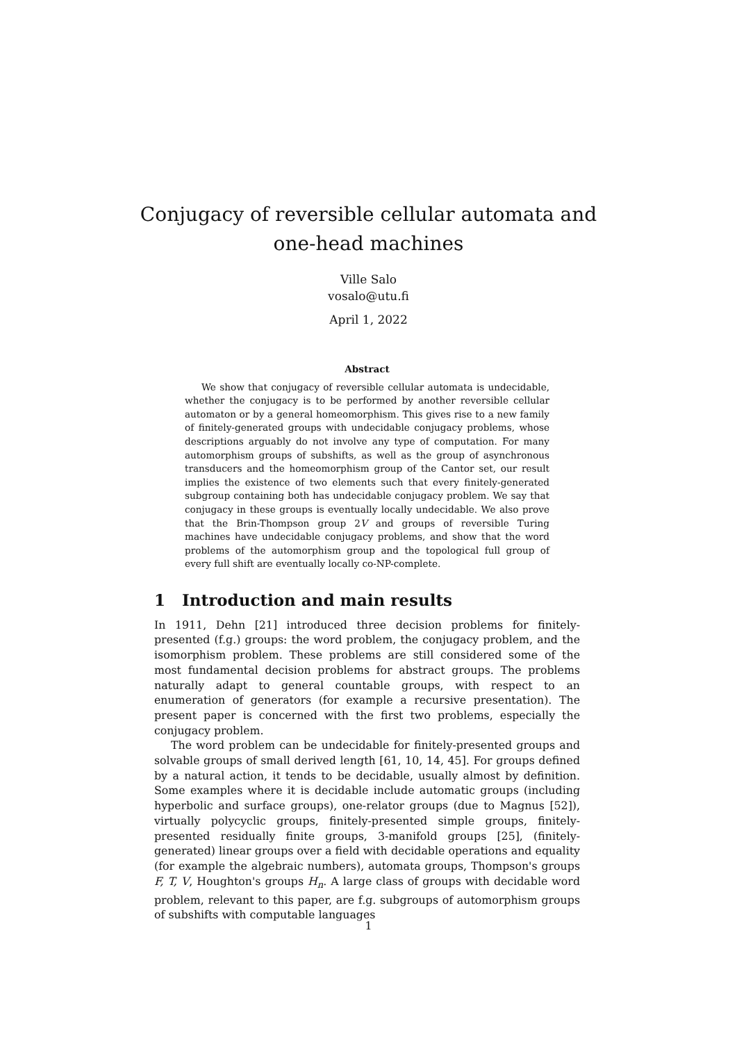Conjugacy of reversible cellular automata and
one-head machines
Ville Salo
vosalo@utu.fi
April 1, 2022
Abstract
We show that conjugacy of reversible cellular automata is undecidable, whether the conjugacy is to be performed by another reversible cellular automaton or by a general homeomorphism. This gives rise to a new family of finitely-generated groups with undecidable conjugacy problems, whose descriptions arguably do not involve any type of computation. For many automorphism groups of subshifts, as well as the group of asynchronous transducers and the homeomorphism group of the Cantor set, our result implies the existence of two elements such that every finitely-generated subgroup containing both has undecidable conjugacy problem. We say that conjugacy in these groups is eventually locally undecidable. We also prove that the Brin-Thompson group 2V and groups of reversible Turing machines have undecidable conjugacy problems, and show that the word problems of the automorphism group and the topological full group of every full shift are eventually locally co-NP-complete.
1 Introduction and main results
In 1911, Dehn [21] introduced three decision problems for finitely-presented (f.g.) groups: the word problem, the conjugacy problem, and the isomorphism problem. These problems are still considered some of the most fundamental decision problems for abstract groups. The problems naturally adapt to general countable groups, with respect to an enumeration of generators (for example a recursive presentation). The present paper is concerned with the first two problems, especially the conjugacy problem.
The word problem can be undecidable for finitely-presented groups and solvable groups of small derived length [61, 10, 14, 45]. For groups defined by a natural action, it tends to be decidable, usually almost by definition. Some examples where it is decidable include automatic groups (including hyperbolic and surface groups), one-relator groups (due to Magnus [52]), virtually polycyclic groups, finitely-presented simple groups, finitely-presented residually finite groups, 3-manifold groups [25], (finitely-generated) linear groups over a field with decidable operations and equality (for example the algebraic numbers), automata groups, Thompson's groups F, T, V, Houghton's groups H<sub>n</sub>. A large class of groups with decidable word problem, relevant to this paper, are f.g. subgroups of automorphism groups of subshifts with computable languages
1